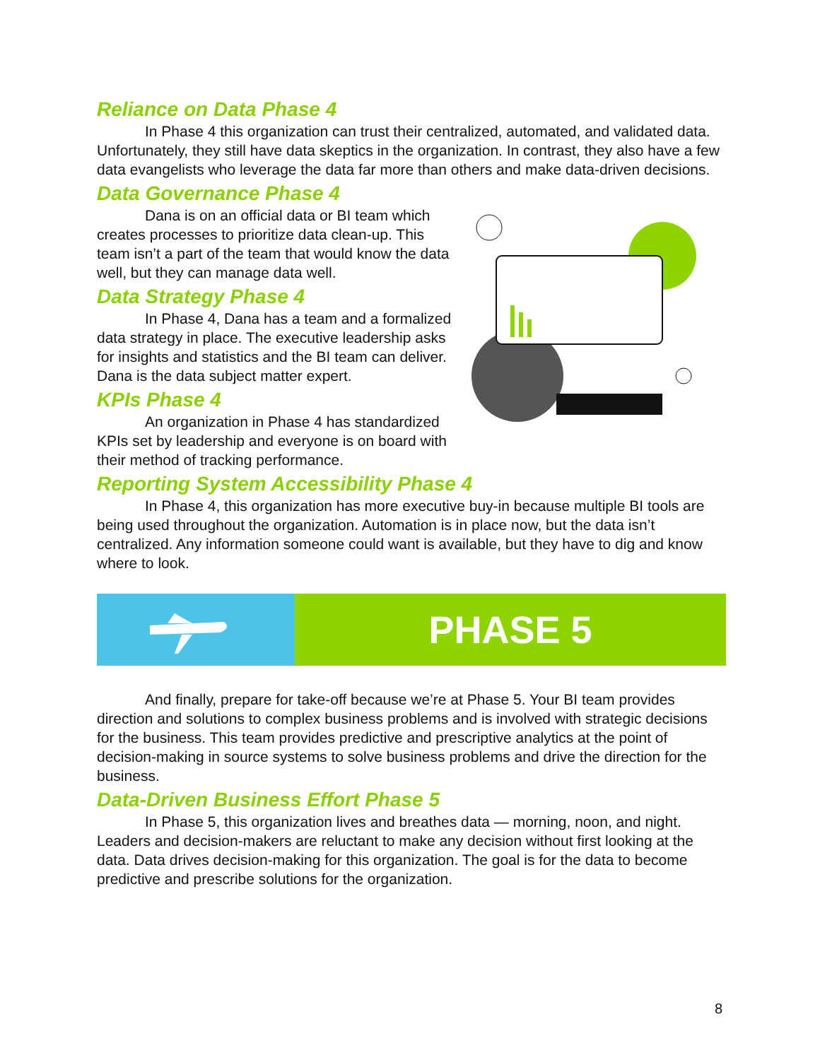Reliance on Data Phase 4
In Phase 4 this organization can trust their centralized, automated, and validated data. Unfortunately, they still have data skeptics in the organization. In contrast, they also have a few data evangelists who leverage the data far more than others and make data-driven decisions.
Data Governance Phase 4
Dana is on an official data or BI team which creates processes to prioritize data clean-up. This team isn’t a part of the team that would know the data well, but they can manage data well.
Data Strategy Phase 4
In Phase 4, Dana has a team and a formalized data strategy in place. The executive leadership asks for insights and statistics and the BI team can deliver. Dana is the data subject matter expert.
KPIs Phase 4
An organization in Phase 4 has standardized KPIs set by leadership and everyone is on board with their method of tracking performance.
Reporting System Accessibility Phase 4
In Phase 4, this organization has more executive buy-in because multiple BI tools are being used throughout the organization. Automation is in place now, but the data isn’t centralized. Any information someone could want is available, but they have to dig and know where to look.
PHASE 5
And finally, prepare for take-off because we’re at Phase 5. Your BI team provides direction and solutions to complex business problems and is involved with strategic decisions for the business. This team provides predictive and prescriptive analytics at the point of decision-making in source systems to solve business problems and drive the direction for the business.
Data-Driven Business Effort Phase 5
In Phase 5, this organization lives and breathes data — morning, noon, and night. Leaders and decision-makers are reluctant to make any decision without first looking at the data. Data drives decision-making for this organization. The goal is for the data to become predictive and prescribe solutions for the organization.
8